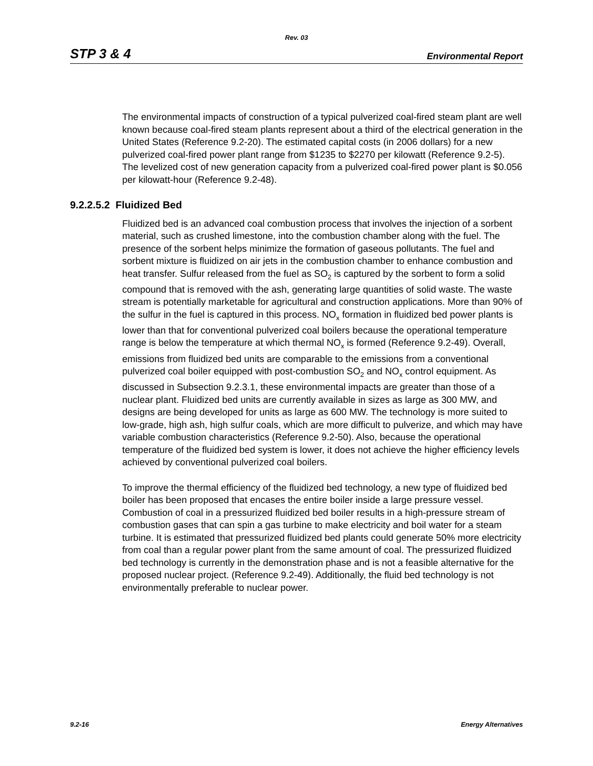Rev. 03
STP 3 & 4 Environmental Report
The environmental impacts of construction of a typical pulverized coal-fired steam plant are well known because coal-fired steam plants represent about a third of the electrical generation in the United States (Reference 9.2-20). The estimated capital costs (in 2006 dollars) for a new pulverized coal-fired power plant range from $1235 to $2270 per kilowatt (Reference 9.2-5). The levelized cost of new generation capacity from a pulverized coal-fired power plant is $0.056 per kilowatt-hour (Reference 9.2-48).
9.2.2.5.2 Fluidized Bed
Fluidized bed is an advanced coal combustion process that involves the injection of a sorbent material, such as crushed limestone, into the combustion chamber along with the fuel. The presence of the sorbent helps minimize the formation of gaseous pollutants. The fuel and sorbent mixture is fluidized on air jets in the combustion chamber to enhance combustion and heat transfer. Sulfur released from the fuel as SO<sub>2</sub> is captured by the sorbent to form a solid compound that is removed with the ash, generating large quantities of solid waste. The waste stream is potentially marketable for agricultural and construction applications. More than 90% of the sulfur in the fuel is captured in this process. NO<sub>x</sub> formation in fluidized bed power plants is lower than that for conventional pulverized coal boilers because the operational temperature range is below the temperature at which thermal NO<sub>x</sub> is formed (Reference 9.2-49). Overall, emissions from fluidized bed units are comparable to the emissions from a conventional pulverized coal boiler equipped with post-combustion SO<sub>2</sub> and NO<sub>x</sub> control equipment. As discussed in Subsection 9.2.3.1, these environmental impacts are greater than those of a nuclear plant. Fluidized bed units are currently available in sizes as large as 300 MW, and designs are being developed for units as large as 600 MW. The technology is more suited to low-grade, high ash, high sulfur coals, which are more difficult to pulverize, and which may have variable combustion characteristics (Reference 9.2-50). Also, because the operational temperature of the fluidized bed system is lower, it does not achieve the higher efficiency levels achieved by conventional pulverized coal boilers.
To improve the thermal efficiency of the fluidized bed technology, a new type of fluidized bed boiler has been proposed that encases the entire boiler inside a large pressure vessel. Combustion of coal in a pressurized fluidized bed boiler results in a high-pressure stream of combustion gases that can spin a gas turbine to make electricity and boil water for a steam turbine. It is estimated that pressurized fluidized bed plants could generate 50% more electricity from coal than a regular power plant from the same amount of coal. The pressurized fluidized bed technology is currently in the demonstration phase and is not a feasible alternative for the proposed nuclear project. (Reference 9.2-49). Additionally, the fluid bed technology is not environmentally preferable to nuclear power.
9.2-16 Energy Alternatives